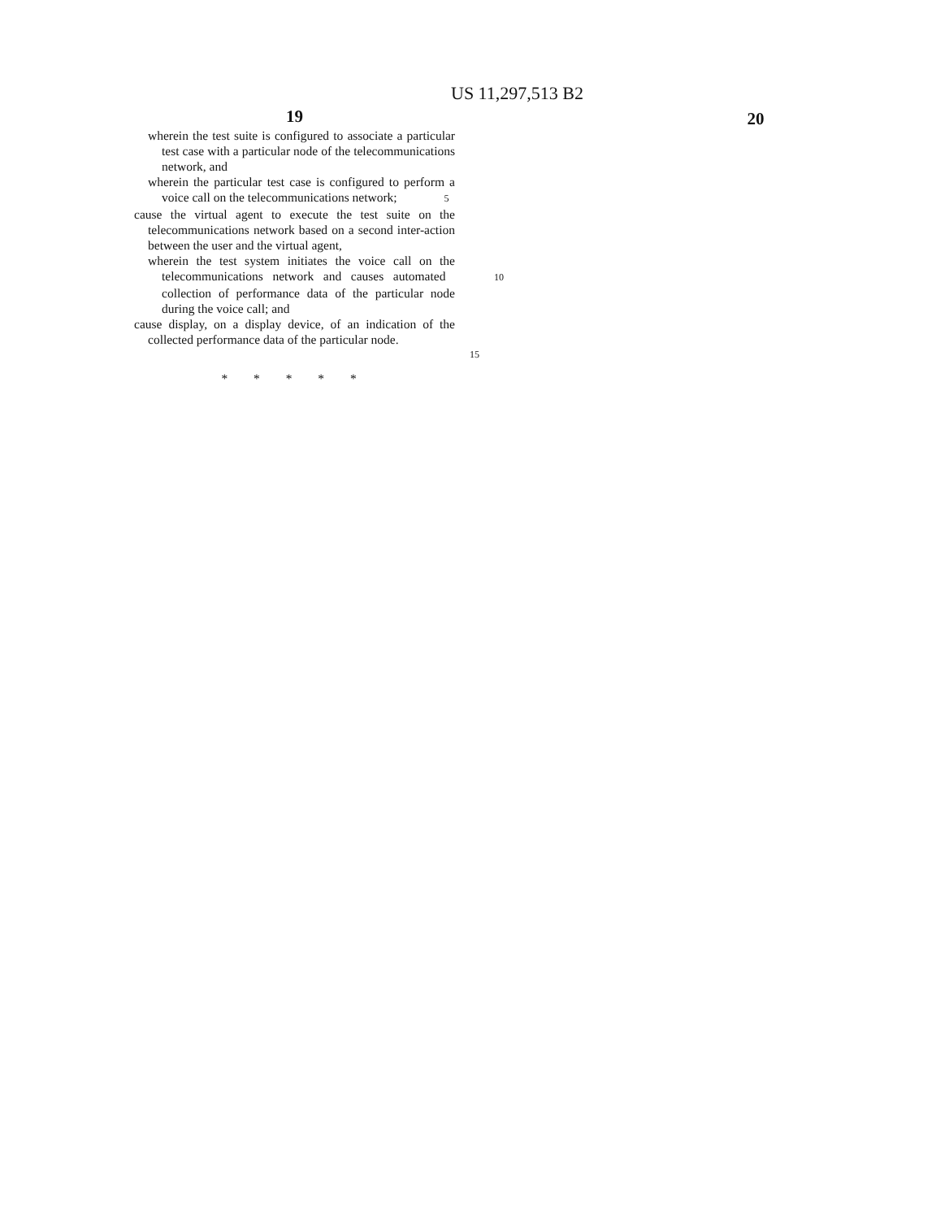US 11,297,513 B2
19
wherein the test suite is configured to associate a particular test case with a particular node of the telecommunications network, and
wherein the particular test case is configured to perform a voice call on the telecommunications network; 5
cause the virtual agent to execute the test suite on the telecommunications network based on a second inter-action between the user and the virtual agent,
wherein the test system initiates the voice call on the telecommunications network and causes automated 10 collection of performance data of the particular node during the voice call; and
cause display, on a display device, of an indication of the collected performance data of the particular node.
15
* * * * *
20